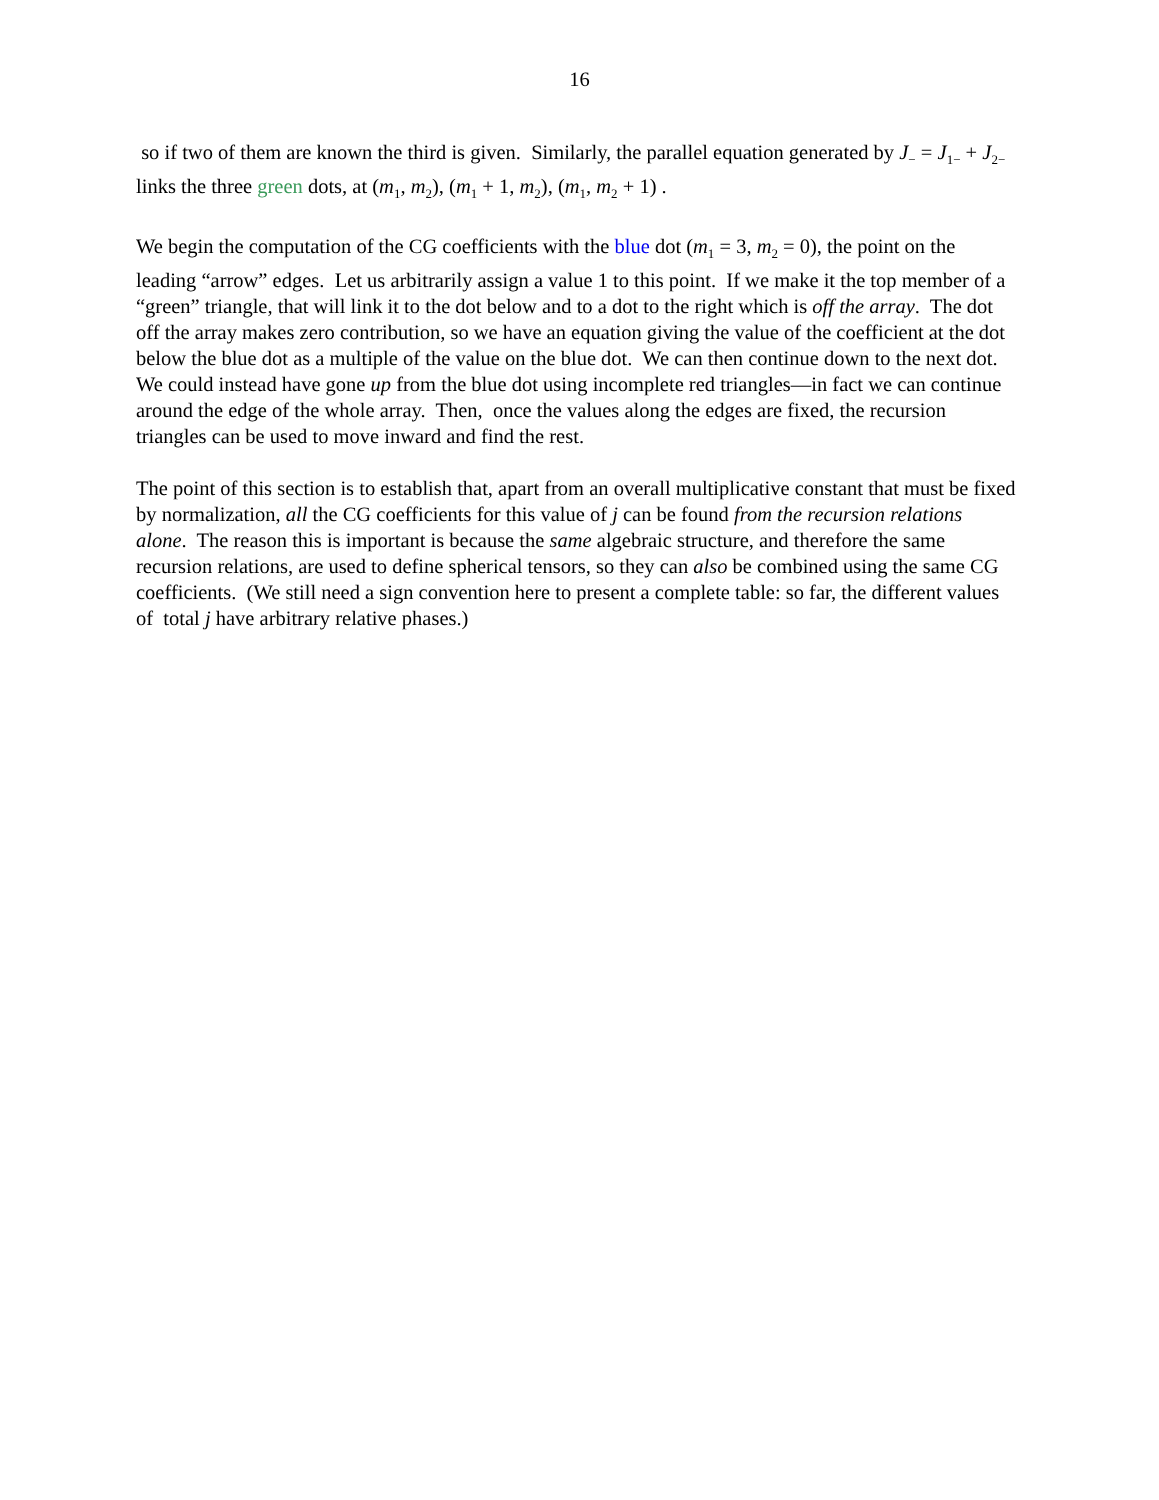16
so if two of them are known the third is given. Similarly, the parallel equation generated by J<sub>−</sub> = J<sub>1−</sub> + J<sub>2−</sub> links the three green dots, at (m<sub>1</sub>, m<sub>2</sub>), (m<sub>1</sub> + 1, m<sub>2</sub>), (m<sub>1</sub>, m<sub>2</sub> + 1) .
We begin the computation of the CG coefficients with the blue dot (m<sub>1</sub> = 3, m<sub>2</sub> = 0), the point on the leading “arrow” edges. Let us arbitrarily assign a value 1 to this point. If we make it the top member of a “green” triangle, that will link it to the dot below and to a dot to the right which is off the array. The dot off the array makes zero contribution, so we have an equation giving the value of the coefficient at the dot below the blue dot as a multiple of the value on the blue dot. We can then continue down to the next dot. We could instead have gone up from the blue dot using incomplete red triangles—in fact we can continue around the edge of the whole array. Then, once the values along the edges are fixed, the recursion triangles can be used to move inward and find the rest.
The point of this section is to establish that, apart from an overall multiplicative constant that must be fixed by normalization, all the CG coefficients for this value of j can be found from the recursion relations alone. The reason this is important is because the same algebraic structure, and therefore the same recursion relations, are used to define spherical tensors, so they can also be combined using the same CG coefficients. (We still need a sign convention here to present a complete table: so far, the different values of total j have arbitrary relative phases.)